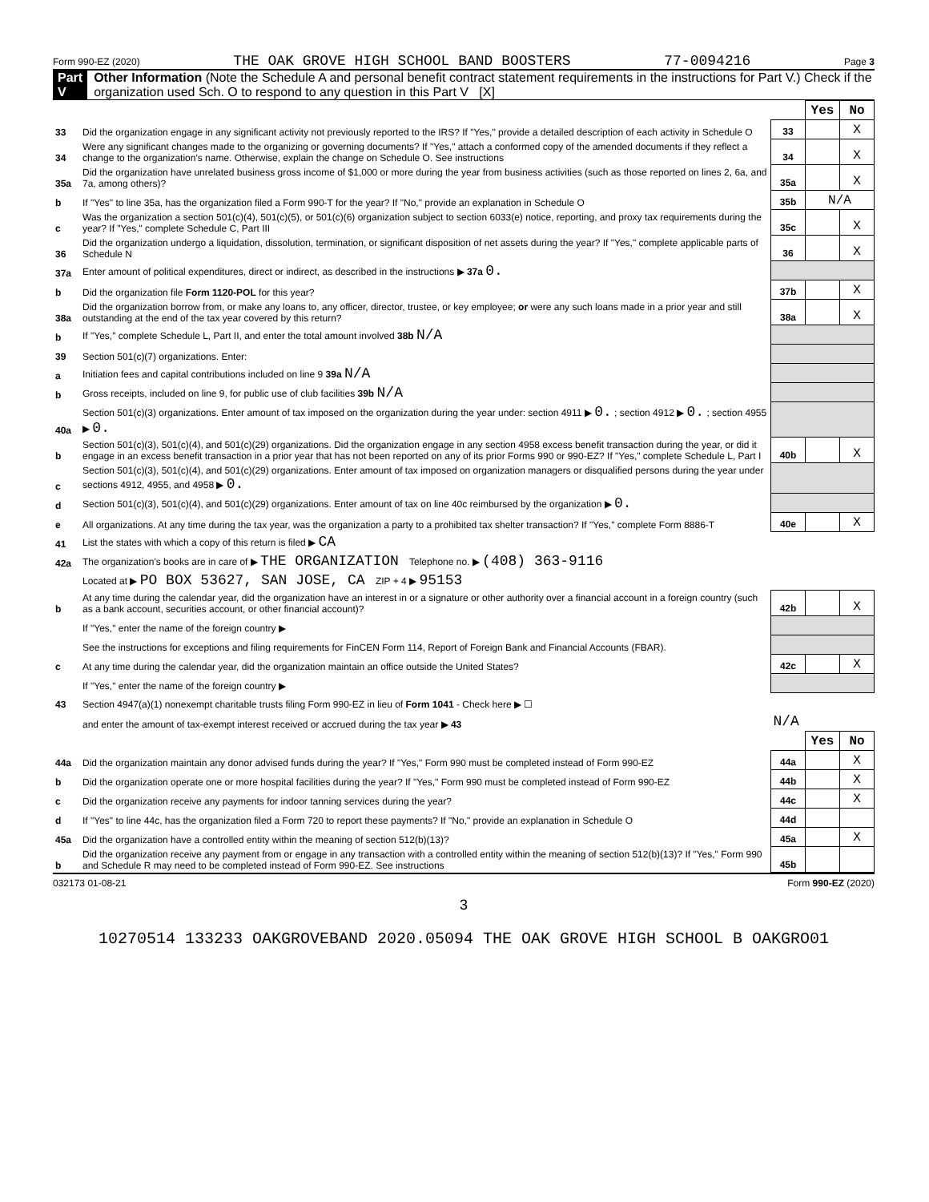Form 990-EZ (2020) THE OAK GROVE HIGH SCHOOL BAND BOOSTERS 77-0094216 Page 3
Part V Other Information (Note the Schedule A and personal benefit contract statement requirements in the instructions for Part V.) Check if the organization used Sch. O to respond to any question in this Part V [X]
| | | | Yes | No |
| 33 | Did the organization engage in any significant activity not previously reported to the IRS? If "Yes," provide a detailed description of each activity in Schedule O | 33 | | X |
| 34 | Were any significant changes made to the organizing or governing documents? If "Yes," attach a conformed copy of the amended documents if they reflect a change to the organization's name. Otherwise, explain the change on Schedule O. See instructions | 34 | | X |
| 35a | Did the organization have unrelated business gross income of $1,000 or more during the year from business activities (such as those reported on lines 2, 6a, and 7a, among others)? | 35a | | X |
| b | If "Yes" to line 35a, has the organization filed a Form 990-T for the year? If "No," provide an explanation in Schedule O | 35b | N/A | |
| c | Was the organization a section 501(c)(4), 501(c)(5), or 501(c)(6) organization subject to section 6033(e) notice, reporting, and proxy tax requirements during the year? If "Yes," complete Schedule C, Part III | 35c | | X |
| 36 | Did the organization undergo a liquidation, dissolution, termination, or significant disposition of net assets during the year? If "Yes," complete applicable parts of Schedule N | 36 | | X |
| 37a | Enter amount of political expenditures, direct or indirect, as described in the instructions ▶ 37a 0. | | | |
| b | Did the organization file Form 1120-POL for this year? | 37b | | X |
| 38a | Did the organization borrow from, or make any loans to, any officer, director, trustee, or key employee; or were any such loans made in a prior year and still outstanding at the end of the tax year covered by this return? | 38a | | X |
| b | If "Yes," complete Schedule L, Part II, and enter the total amount involved 38b N/A | | | |
| 39 | Section 501(c)(7) organizations. Enter: | | | |
| a | Initiation fees and capital contributions included on line 9 39a N/A | | | |
| b | Gross receipts, included on line 9, for public use of club facilities 39b N/A | | | |
| 40a | Section 501(c)(3) organizations. Enter amount of tax imposed on the organization during the year under: section 4911 ▶ 0. ; section 4912 ▶ 0. ; section 4955 ▶ 0. | | | |
| b | Section 501(c)(3), 501(c)(4), and 501(c)(29) organizations. Did the organization engage in any section 4958 excess benefit transaction during the year, or did it engage in an excess benefit transaction in a prior year that has not been reported on any of its prior Forms 990 or 990-EZ? If "Yes," complete Schedule L, Part I | 40b | | X |
| c | Section 501(c)(3), 501(c)(4), and 501(c)(29) organizations. Enter amount of tax imposed on organization managers or disqualified persons during the year under sections 4912, 4955, and 4958 ▶ 0. | | | |
| d | Section 501(c)(3), 501(c)(4), and 501(c)(29) organizations. Enter amount of tax on line 40c reimbursed by the organization ▶ 0. | | | |
| e | All organizations. At any time during the tax year, was the organization a party to a prohibited tax shelter transaction? If "Yes," complete Form 8886-T | 40e | | X |
| 41 | List the states with which a copy of this return is filed ▶ CA | | | |
| 42a | The organization's books are in care of ▶ THE ORGANIZATION Telephone no. ▶ (408) 363-9116 | | | |
| | Located at ▶ PO BOX 53627, SAN JOSE, CA ZIP + 4 ▶ 95153 | | | |
| b | At any time during the calendar year, did the organization have an interest in or a signature or other authority over a financial account in a foreign country (such as a bank account, securities account, or other financial account)? | 42b | | X |
| | If "Yes," enter the name of the foreign country ▶ | | | |
| | See the instructions for exceptions and filing requirements for FinCEN Form 114, Report of Foreign Bank and Financial Accounts (FBAR). | | | |
| c | At any time during the calendar year, did the organization maintain an office outside the United States? | 42c | | X |
| | If "Yes," enter the name of the foreign country ▶ | | | |
| 43 | Section 4947(a)(1) nonexempt charitable trusts filing Form 990-EZ in lieu of Form 1041 - Check here ▶ ☐ | | | |
| | and enter the amount of tax-exempt interest received or accrued during the tax year ▶ 43 | N/A | | |
| | | | Yes | No |
| 44a | Did the organization maintain any donor advised funds during the year? If "Yes," Form 990 must be completed instead of Form 990-EZ | 44a | | X |
| b | Did the organization operate one or more hospital facilities during the year? If "Yes," Form 990 must be completed instead of Form 990-EZ | 44b | | X |
| c | Did the organization receive any payments for indoor tanning services during the year? | 44c | | X |
| d | If "Yes" to line 44c, has the organization filed a Form 720 to report these payments? If "No," provide an explanation in Schedule O | 44d | | |
| 45a | Did the organization have a controlled entity within the meaning of section 512(b)(13)? | 45a | | X |
| b | Did the organization receive any payment from or engage in any transaction with a controlled entity within the meaning of section 512(b)(13)? If "Yes," Form 990 and Schedule R may need to be completed instead of Form 990-EZ. See instructions | 45b | | |
032173 01-08-21 Form 990-EZ (2020)
3
10270514 133233 OAKGROVEBAND 2020.05094 THE OAK GROVE HIGH SCHOOL B OAKGRO01